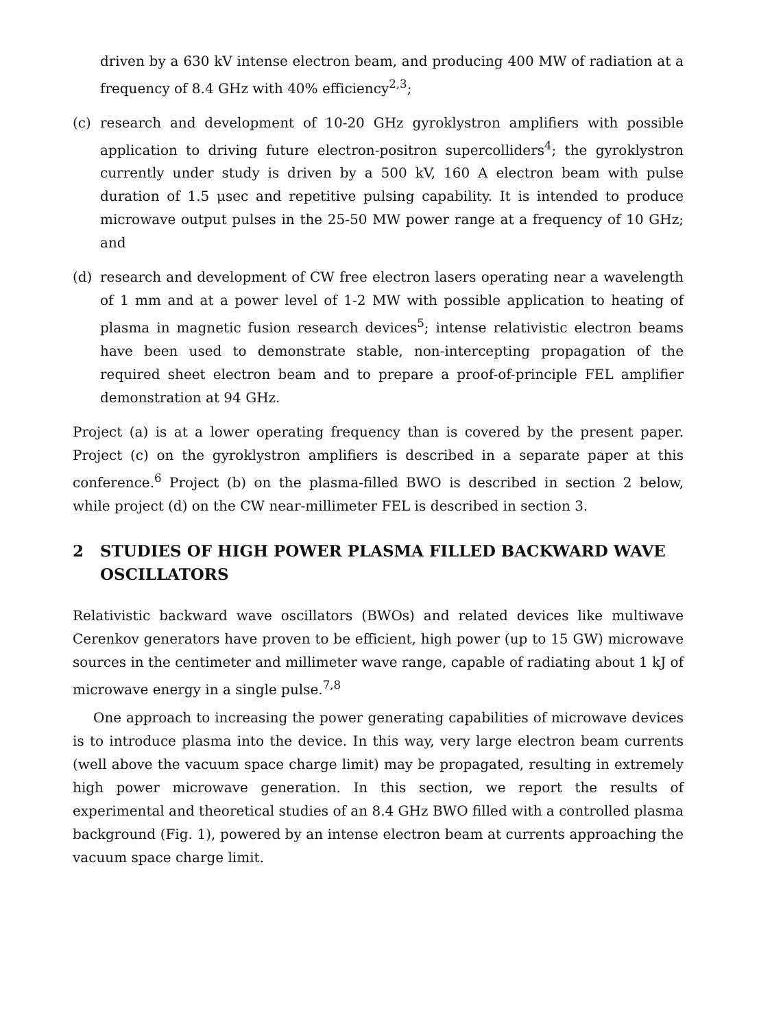driven by a 630 kV intense electron beam, and producing 400 MW of radiation at a frequency of 8.4 GHz with 40% efficiency<sup>2,3</sup>;
(c) research and development of 10-20 GHz gyroklystron amplifiers with possible application to driving future electron-positron supercolliders<sup>4</sup>; the gyroklystron currently under study is driven by a 500 kV, 160 A electron beam with pulse duration of 1.5 μsec and repetitive pulsing capability. It is intended to produce microwave output pulses in the 25-50 MW power range at a frequency of 10 GHz; and
(d) research and development of CW free electron lasers operating near a wavelength of 1 mm and at a power level of 1-2 MW with possible application to heating of plasma in magnetic fusion research devices<sup>5</sup>; intense relativistic electron beams have been used to demonstrate stable, non-intercepting propagation of the required sheet electron beam and to prepare a proof-of-principle FEL amplifier demonstration at 94 GHz.
Project (a) is at a lower operating frequency than is covered by the present paper. Project (c) on the gyroklystron amplifiers is described in a separate paper at this conference.<sup>6</sup> Project (b) on the plasma-filled BWO is described in section 2 below, while project (d) on the CW near-millimeter FEL is described in section 3.
2 STUDIES OF HIGH POWER PLASMA FILLED BACKWARD WAVE OSCILLATORS
Relativistic backward wave oscillators (BWOs) and related devices like multiwave Cerenkov generators have proven to be efficient, high power (up to 15 GW) microwave sources in the centimeter and millimeter wave range, capable of radiating about 1 kJ of microwave energy in a single pulse.<sup>7,8</sup>
One approach to increasing the power generating capabilities of microwave devices is to introduce plasma into the device. In this way, very large electron beam currents (well above the vacuum space charge limit) may be propagated, resulting in extremely high power microwave generation. In this section, we report the results of experimental and theoretical studies of an 8.4 GHz BWO filled with a controlled plasma background (Fig. 1), powered by an intense electron beam at currents approaching the vacuum space charge limit.